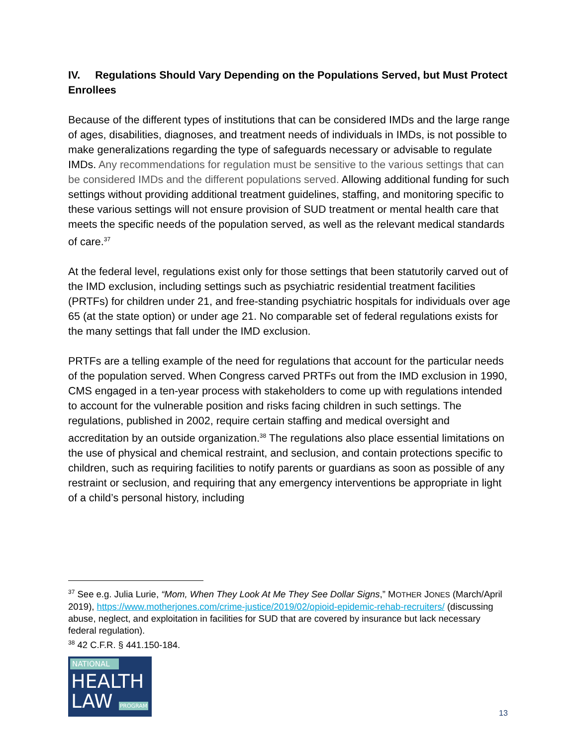IV. Regulations Should Vary Depending on the Populations Served, but Must Protect Enrollees
Because of the different types of institutions that can be considered IMDs and the large range of ages, disabilities, diagnoses, and treatment needs of individuals in IMDs, is not possible to make generalizations regarding the type of safeguards necessary or advisable to regulate IMDs. Any recommendations for regulation must be sensitive to the various settings that can be considered IMDs and the different populations served. Allowing additional funding for such settings without providing additional treatment guidelines, staffing, and monitoring specific to these various settings will not ensure provision of SUD treatment or mental health care that meets the specific needs of the population served, as well as the relevant medical standards of care.<sup>37</sup>
At the federal level, regulations exist only for those settings that been statutorily carved out of the IMD exclusion, including settings such as psychiatric residential treatment facilities (PRTFs) for children under 21, and free-standing psychiatric hospitals for individuals over age 65 (at the state option) or under age 21. No comparable set of federal regulations exists for the many settings that fall under the IMD exclusion.
PRTFs are a telling example of the need for regulations that account for the particular needs of the population served. When Congress carved PRTFs out from the IMD exclusion in 1990, CMS engaged in a ten-year process with stakeholders to come up with regulations intended to account for the vulnerable position and risks facing children in such settings. The regulations, published in 2002, require certain staffing and medical oversight and accreditation by an outside organization.<sup>38</sup> The regulations also place essential limitations on the use of physical and chemical restraint, and seclusion, and contain protections specific to children, such as requiring facilities to notify parents or guardians as soon as possible of any restraint or seclusion, and requiring that any emergency interventions be appropriate in light of a child’s personal history, including
<sup>37</sup> See e.g. Julia Lurie, “Mom, When They Look At Me They See Dollar Signs,” MOTHER JONES (March/April 2019), https://www.motherjones.com/crime-justice/2019/02/opioid-epidemic-rehab-recruiters/ (discussing abuse, neglect, and exploitation in facilities for SUD that are covered by insurance but lack necessary federal regulation).
<sup>38</sup> 42 C.F.R. § 441.150-184.
NATIONAL
HEALTH
LAW PROGRAM
13